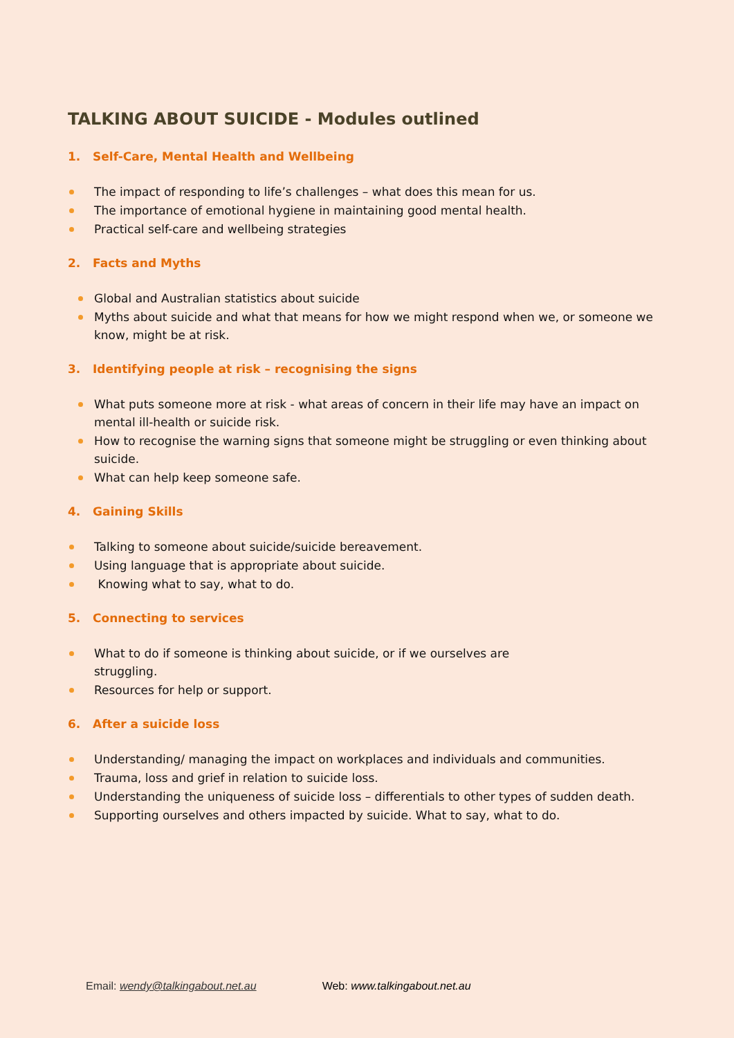TALKING ABOUT SUICIDE - Modules outlined
1. Self-Care, Mental Health and Wellbeing
The impact of responding to life’s challenges – what does this mean for us.
The importance of emotional hygiene in maintaining good mental health.
Practical self-care and wellbeing strategies
2. Facts and Myths
Global and Australian statistics about suicide
Myths about suicide and what that means for how we might respond when we, or someone we know, might be at risk.
3. Identifying people at risk – recognising the signs
What puts someone more at risk - what areas of concern in their life may have an impact on mental ill-health or suicide risk.
How to recognise the warning signs that someone might be struggling or even thinking about suicide.
What can help keep someone safe.
4. Gaining Skills
Talking to someone about suicide/suicide bereavement.
Using language that is appropriate about suicide.
Knowing what to say, what to do.
5. Connecting to services
What to do if someone is thinking about suicide, or if we ourselves are struggling.
Resources for help or support.
6. After a suicide loss
Understanding/ managing the impact on workplaces and individuals and communities.
Trauma, loss and grief in relation to suicide loss.
Understanding the uniqueness of suicide loss – differentials to other types of sudden death.
Supporting ourselves and others impacted by suicide. What to say, what to do.
Email: wendy@talkingabout.net.au Web: www.talkingabout.net.au